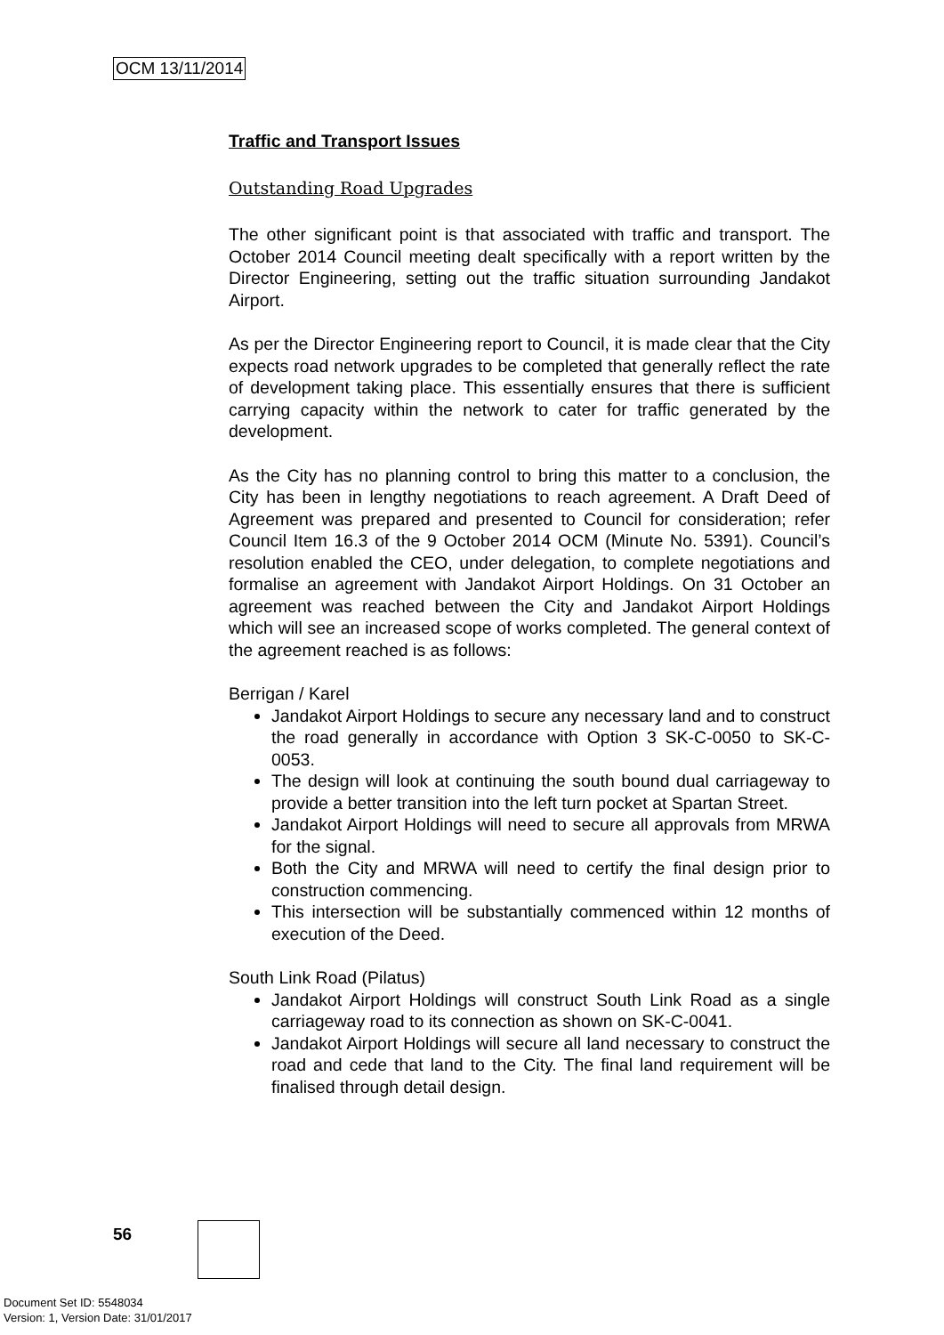OCM 13/11/2014
Traffic and Transport Issues
Outstanding Road Upgrades
The other significant point is that associated with traffic and transport. The October 2014 Council meeting dealt specifically with a report written by the Director Engineering, setting out the traffic situation surrounding Jandakot Airport.
As per the Director Engineering report to Council, it is made clear that the City expects road network upgrades to be completed that generally reflect the rate of development taking place. This essentially ensures that there is sufficient carrying capacity within the network to cater for traffic generated by the development.
As the City has no planning control to bring this matter to a conclusion, the City has been in lengthy negotiations to reach agreement. A Draft Deed of Agreement was prepared and presented to Council for consideration; refer Council Item 16.3 of the 9 October 2014 OCM (Minute No. 5391). Council’s resolution enabled the CEO, under delegation, to complete negotiations and formalise an agreement with Jandakot Airport Holdings. On 31 October an agreement was reached between the City and Jandakot Airport Holdings which will see an increased scope of works completed. The general context of the agreement reached is as follows:
Berrigan / Karel
Jandakot Airport Holdings to secure any necessary land and to construct the road generally in accordance with Option 3 SK-C-0050 to SK-C-0053.
The design will look at continuing the south bound dual carriageway to provide a better transition into the left turn pocket at Spartan Street.
Jandakot Airport Holdings will need to secure all approvals from MRWA for the signal.
Both the City and MRWA will need to certify the final design prior to construction commencing.
This intersection will be substantially commenced within 12 months of execution of the Deed.
South Link Road (Pilatus)
Jandakot Airport Holdings will construct South Link Road as a single carriageway road to its connection as shown on SK-C-0041.
Jandakot Airport Holdings will secure all land necessary to construct the road and cede that land to the City. The final land requirement will be finalised through detail design.
56
Document Set ID: 5548034
Version: 1, Version Date: 31/01/2017